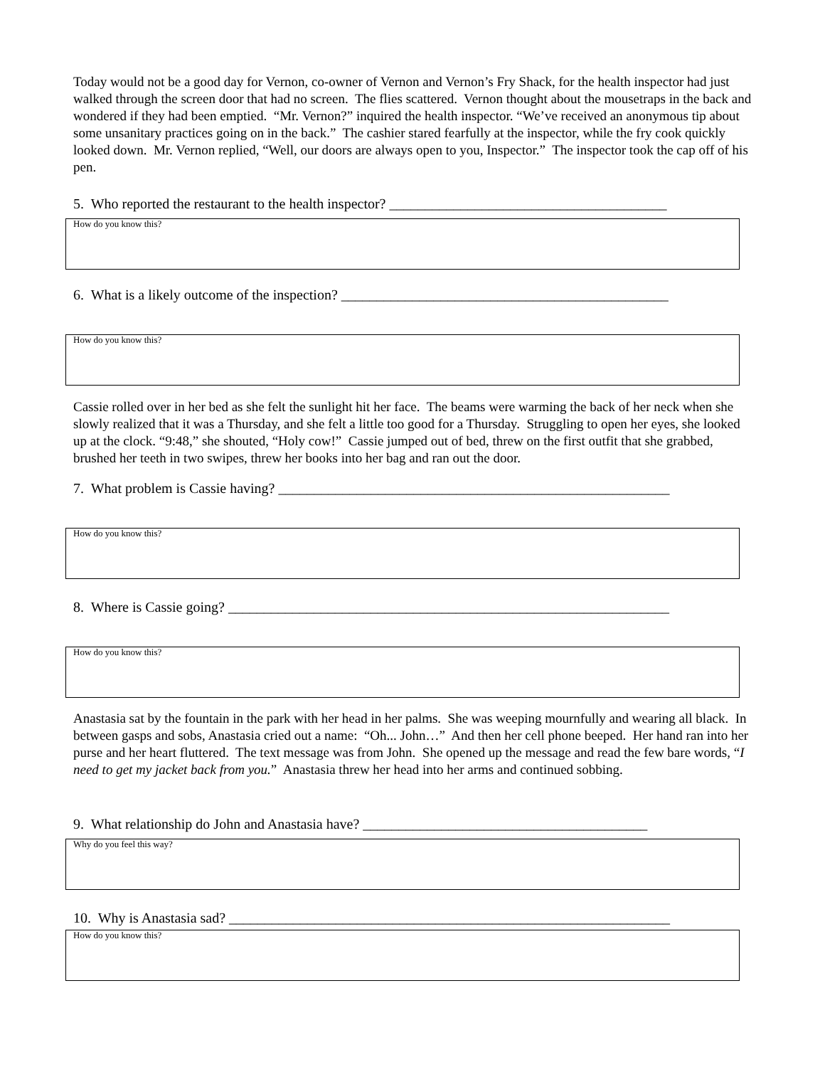Today would not be a good day for Vernon, co-owner of Vernon and Vernon’s Fry Shack, for the health inspector had just walked through the screen door that had no screen. The flies scattered. Vernon thought about the mousetraps in the back and wondered if they had been emptied. “Mr. Vernon?” inquired the health inspector. “We’ve received an anonymous tip about some unsanitary practices going on in the back.” The cashier stared fearfully at the inspector, while the fry cook quickly looked down. Mr. Vernon replied, “Well, our doors are always open to you, Inspector.” The inspector took the cap off of his pen.
5. Who reported the restaurant to the health inspector? _______________________________________
How do you know this?
6. What is a likely outcome of the inspection? ______________________________________________
How do you know this?
Cassie rolled over in her bed as she felt the sunlight hit her face. The beams were warming the back of her neck when she slowly realized that it was a Thursday, and she felt a little too good for a Thursday. Struggling to open her eyes, she looked up at the clock. “9:48,” she shouted, “Holy cow!” Cassie jumped out of bed, threw on the first outfit that she grabbed, brushed her teeth in two swipes, threw her books into her bag and ran out the door.
7. What problem is Cassie having? _______________________________________________________
How do you know this?
8. Where is Cassie going? ______________________________________________________________
How do you know this?
Anastasia sat by the fountain in the park with her head in her palms. She was weeping mournfully and wearing all black. In between gasps and sobs, Anastasia cried out a name: “Oh... John…” And then her cell phone beeped. Her hand ran into her purse and her heart fluttered. The text message was from John. She opened up the message and read the few bare words, “I need to get my jacket back from you.” Anastasia threw her head into her arms and continued sobbing.
9. What relationship do John and Anastasia have? ________________________________________
Why do you feel this way?
10. Why is Anastasia sad? ______________________________________________________________
How do you know this?